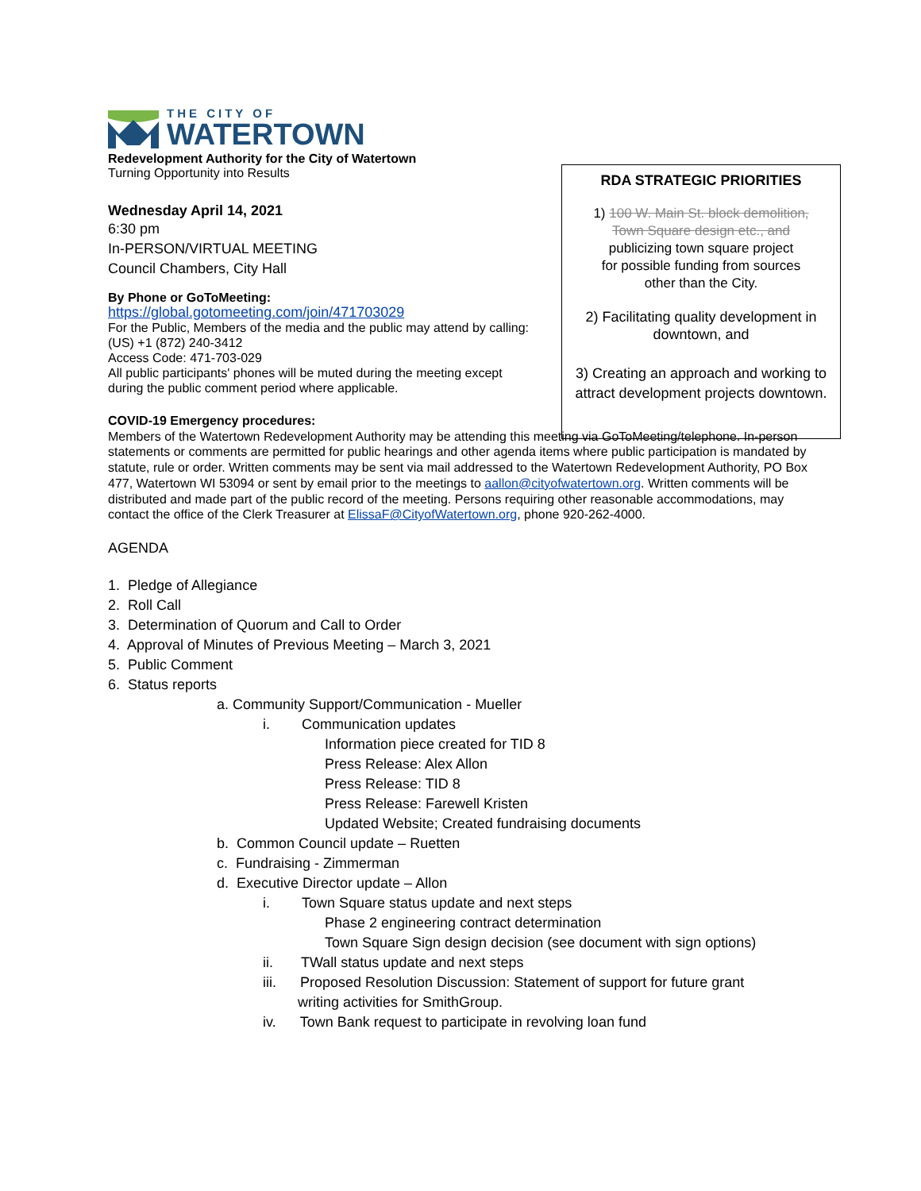THE CITY OF
WATERTOWN
Redevelopment Authority for the City of Watertown
Turning Opportunity into Results
Wednesday April 14, 2021
6:30 pm
In-PERSON/VIRTUAL MEETING
Council Chambers, City Hall
By Phone or GoToMeeting:
https://global.gotomeeting.com/join/471703029
For the Public, Members of the media and the public may attend by calling: (US) +1 (872) 240-3412
Access Code: 471-703-029
All public participants' phones will be muted during the meeting except during the public comment period where applicable.
COVID-19 Emergency procedures:
Members of the Watertown Redevelopment Authority may be attending this meeting via GoToMeeting/telephone. In-person statements or comments are permitted for public hearings and other agenda items where public participation is mandated by statute, rule or order. Written comments may be sent via mail addressed to the Watertown Redevelopment Authority, PO Box 477, Watertown WI 53094 or sent by email prior to the meetings to aallon@cityofwatertown.org. Written comments will be distributed and made part of the public record of the meeting. Persons requiring other reasonable accommodations, may contact the office of the Clerk Treasurer at ElissaF@CityofWatertown.org, phone 920-262-4000.
AGENDA
1. Pledge of Allegiance
2. Roll Call
3. Determination of Quorum and Call to Order
4. Approval of Minutes of Previous Meeting – March 3, 2021
5. Public Comment
6. Status reports
a. Community Support/Communication - Mueller
i. Communication updates
Information piece created for TID 8
Press Release: Alex Allon
Press Release: TID 8
Press Release: Farewell Kristen
Updated Website; Created fundraising documents
b. Common Council update – Ruetten
c. Fundraising - Zimmerman
d. Executive Director update – Allon
i. Town Square status update and next steps
Phase 2 engineering contract determination
Town Square Sign design decision (see document with sign options)
ii. TWall status update and next steps
iii. Proposed Resolution Discussion: Statement of support for future grant
writing activities for SmithGroup.
iv. Town Bank request to participate in revolving loan fund
RDA STRATEGIC PRIORITIES
1) 100 W. Main St. block demolition,
Town Square design etc., and
publicizing town square project
for possible funding from sources
other than the City.
2) Facilitating quality development in downtown, and
3) Creating an approach and working to attract development projects downtown.